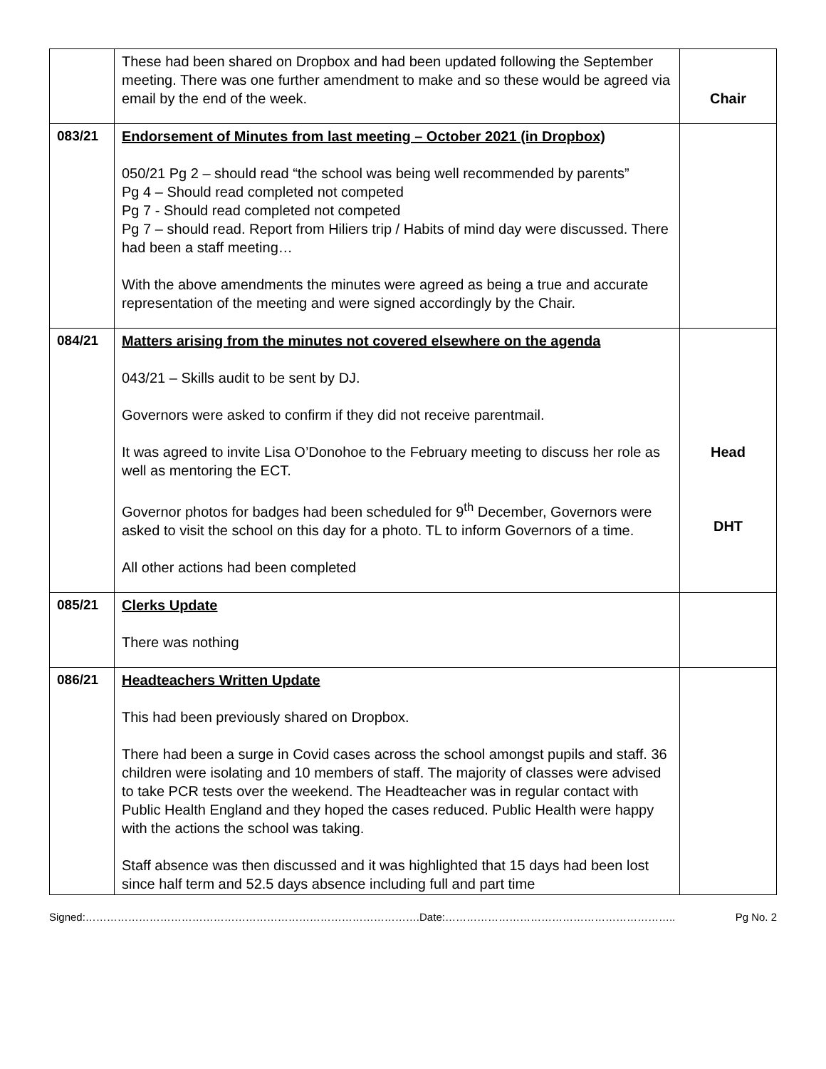| | These had been shared on Dropbox and had been updated following the September meeting. There was one further amendment to make and so these would be agreed via email by the end of the week. | Chair |
| 083/21 | Endorsement of Minutes from last meeting – October 2021 (in Dropbox) 050/21 Pg 2 – should read “the school was being well recommended by parents” Pg 4 – Should read completed not competed Pg 7 - Should read completed not competed Pg 7 – should read. Report from Hiliers trip / Habits of mind day were discussed. There had been a staff meeting… With the above amendments the minutes were agreed as being a true and accurate representation of the meeting and were signed accordingly by the Chair. | |
| 084/21 | Matters arising from the minutes not covered elsewhere on the agenda 043/21 – Skills audit to be sent by DJ. Governors were asked to confirm if they did not receive parentmail. It was agreed to invite Lisa O’Donohoe to the February meeting to discuss her role as well as mentoring the ECT. Governor photos for badges had been scheduled for 9<sup>th</sup> December, Governors were asked to visit the school on this day for a photo. TL to inform Governors of a time. All other actions had been completed | Head DHT |
| 085/21 | Clerks Update There was nothing | |
| 086/21 | Headteachers Written Update This had been previously shared on Dropbox. There had been a surge in Covid cases across the school amongst pupils and staff. 36 children were isolating and 10 members of staff. The majority of classes were advised to take PCR tests over the weekend. The Headteacher was in regular contact with Public Health England and they hoped the cases reduced. Public Health were happy with the actions the school was taking. Staff absence was then discussed and it was highlighted that 15 days had been lost since half term and 52.5 days absence including full and part time | |
Signed:………………………………………………………………………………….Date:……………………………………………………….. Pg No. 2